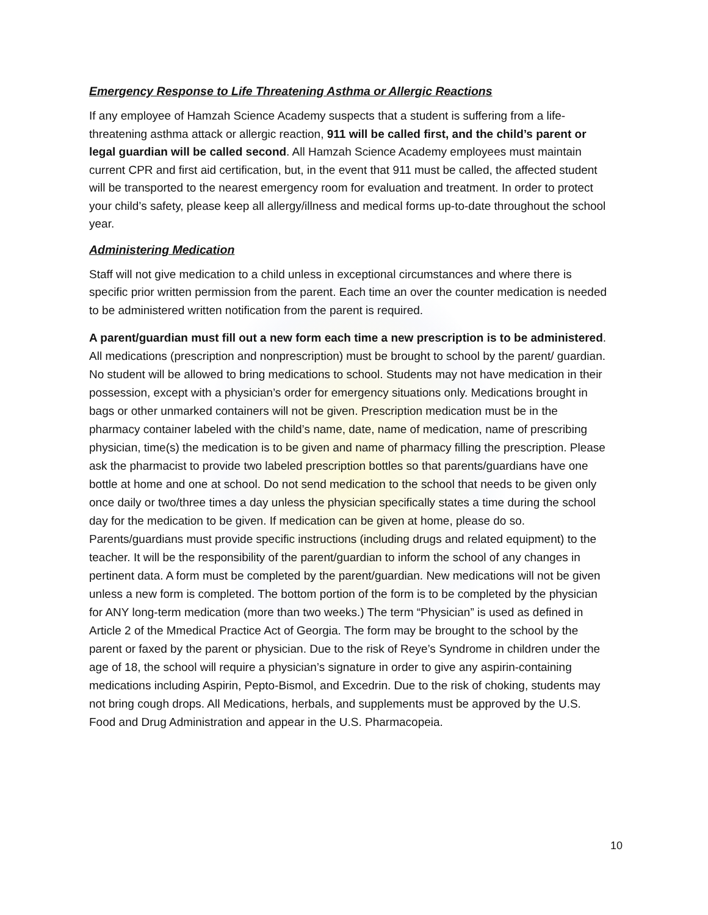Emergency Response to Life Threatening Asthma or Allergic Reactions
If any employee of Hamzah Science Academy suspects that a student is suffering from a life-threatening asthma attack or allergic reaction, 911 will be called first, and the child’s parent or legal guardian will be called second. All Hamzah Science Academy employees must maintain current CPR and first aid certification, but, in the event that 911 must be called, the affected student will be transported to the nearest emergency room for evaluation and treatment. In order to protect your child’s safety, please keep all allergy/illness and medical forms up-to-date throughout the school year.
Administering Medication
Staff will not give medication to a child unless in exceptional circumstances and where there is specific prior written permission from the parent. Each time an over the counter medication is needed to be administered written notification from the parent is required.
A parent/guardian must fill out a new form each time a new prescription is to be administered. All medications (prescription and nonprescription) must be brought to school by the parent/ guardian. No student will be allowed to bring medications to school. Students may not have medication in their possession, except with a physician’s order for emergency situations only. Medications brought in bags or other unmarked containers will not be given. Prescription medication must be in the pharmacy container labeled with the child’s name, date, name of medication, name of prescribing physician, time(s) the medication is to be given and name of pharmacy filling the prescription. Please ask the pharmacist to provide two labeled prescription bottles so that parents/guardians have one bottle at home and one at school. Do not send medication to the school that needs to be given only once daily or two/three times a day unless the physician specifically states a time during the school day for the medication to be given. If medication can be given at home, please do so. Parents/guardians must provide specific instructions (including drugs and related equipment) to the teacher. It will be the responsibility of the parent/guardian to inform the school of any changes in pertinent data. A form must be completed by the parent/guardian. New medications will not be given unless a new form is completed. The bottom portion of the form is to be completed by the physician for ANY long-term medication (more than two weeks.) The term “Physician” is used as defined in Article 2 of the Mmedical Practice Act of Georgia. The form may be brought to the school by the parent or faxed by the parent or physician. Due to the risk of Reye’s Syndrome in children under the age of 18, the school will require a physician’s signature in order to give any aspirin-containing medications including Aspirin, Pepto-Bismol, and Excedrin. Due to the risk of choking, students may not bring cough drops. All Medications, herbals, and supplements must be approved by the U.S. Food and Drug Administration and appear in the U.S. Pharmacopeia.
10